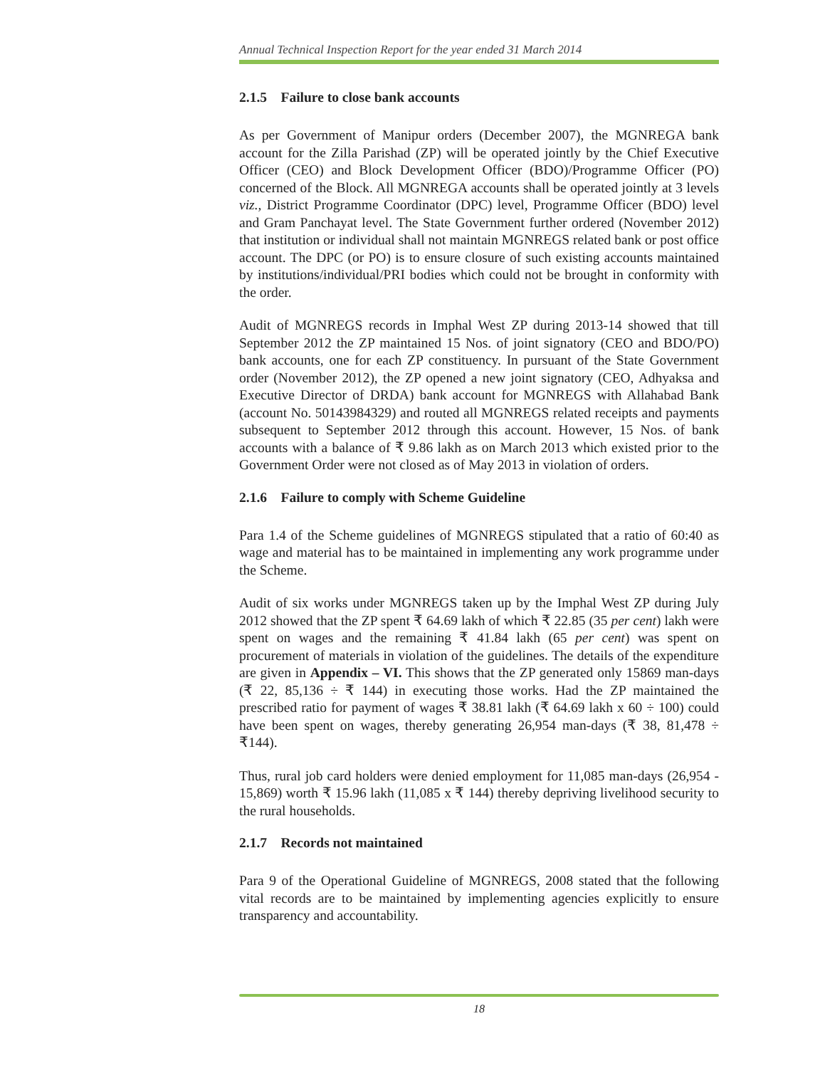Annual Technical Inspection Report for the year ended 31 March 2014
2.1.5 Failure to close bank accounts
As per Government of Manipur orders (December 2007), the MGNREGA bank account for the Zilla Parishad (ZP) will be operated jointly by the Chief Executive Officer (CEO) and Block Development Officer (BDO)/Programme Officer (PO) concerned of the Block. All MGNREGA accounts shall be operated jointly at 3 levels viz., District Programme Coordinator (DPC) level, Programme Officer (BDO) level and Gram Panchayat level. The State Government further ordered (November 2012) that institution or individual shall not maintain MGNREGS related bank or post office account. The DPC (or PO) is to ensure closure of such existing accounts maintained by institutions/individual/PRI bodies which could not be brought in conformity with the order.
Audit of MGNREGS records in Imphal West ZP during 2013-14 showed that till September 2012 the ZP maintained 15 Nos. of joint signatory (CEO and BDO/PO) bank accounts, one for each ZP constituency. In pursuant of the State Government order (November 2012), the ZP opened a new joint signatory (CEO, Adhyaksa and Executive Director of DRDA) bank account for MGNREGS with Allahabad Bank (account No. 50143984329) and routed all MGNREGS related receipts and payments subsequent to September 2012 through this account. However, 15 Nos. of bank accounts with a balance of ₹ 9.86 lakh as on March 2013 which existed prior to the Government Order were not closed as of May 2013 in violation of orders.
2.1.6 Failure to comply with Scheme Guideline
Para 1.4 of the Scheme guidelines of MGNREGS stipulated that a ratio of 60:40 as wage and material has to be maintained in implementing any work programme under the Scheme.
Audit of six works under MGNREGS taken up by the Imphal West ZP during July 2012 showed that the ZP spent ₹ 64.69 lakh of which ₹ 22.85 (35 per cent) lakh were spent on wages and the remaining ₹ 41.84 lakh (65 per cent) was spent on procurement of materials in violation of the guidelines. The details of the expenditure are given in Appendix – VI. This shows that the ZP generated only 15869 man-days (₹ 22, 85,136 ÷ ₹ 144) in executing those works. Had the ZP maintained the prescribed ratio for payment of wages ₹ 38.81 lakh (₹ 64.69 lakh x 60 ÷ 100) could have been spent on wages, thereby generating 26,954 man-days (₹ 38, 81,478 ÷ ₹144).
Thus, rural job card holders were denied employment for 11,085 man-days (26,954 - 15,869) worth ₹ 15.96 lakh (11,085 x ₹ 144) thereby depriving livelihood security to the rural households.
2.1.7 Records not maintained
Para 9 of the Operational Guideline of MGNREGS, 2008 stated that the following vital records are to be maintained by implementing agencies explicitly to ensure transparency and accountability.
18